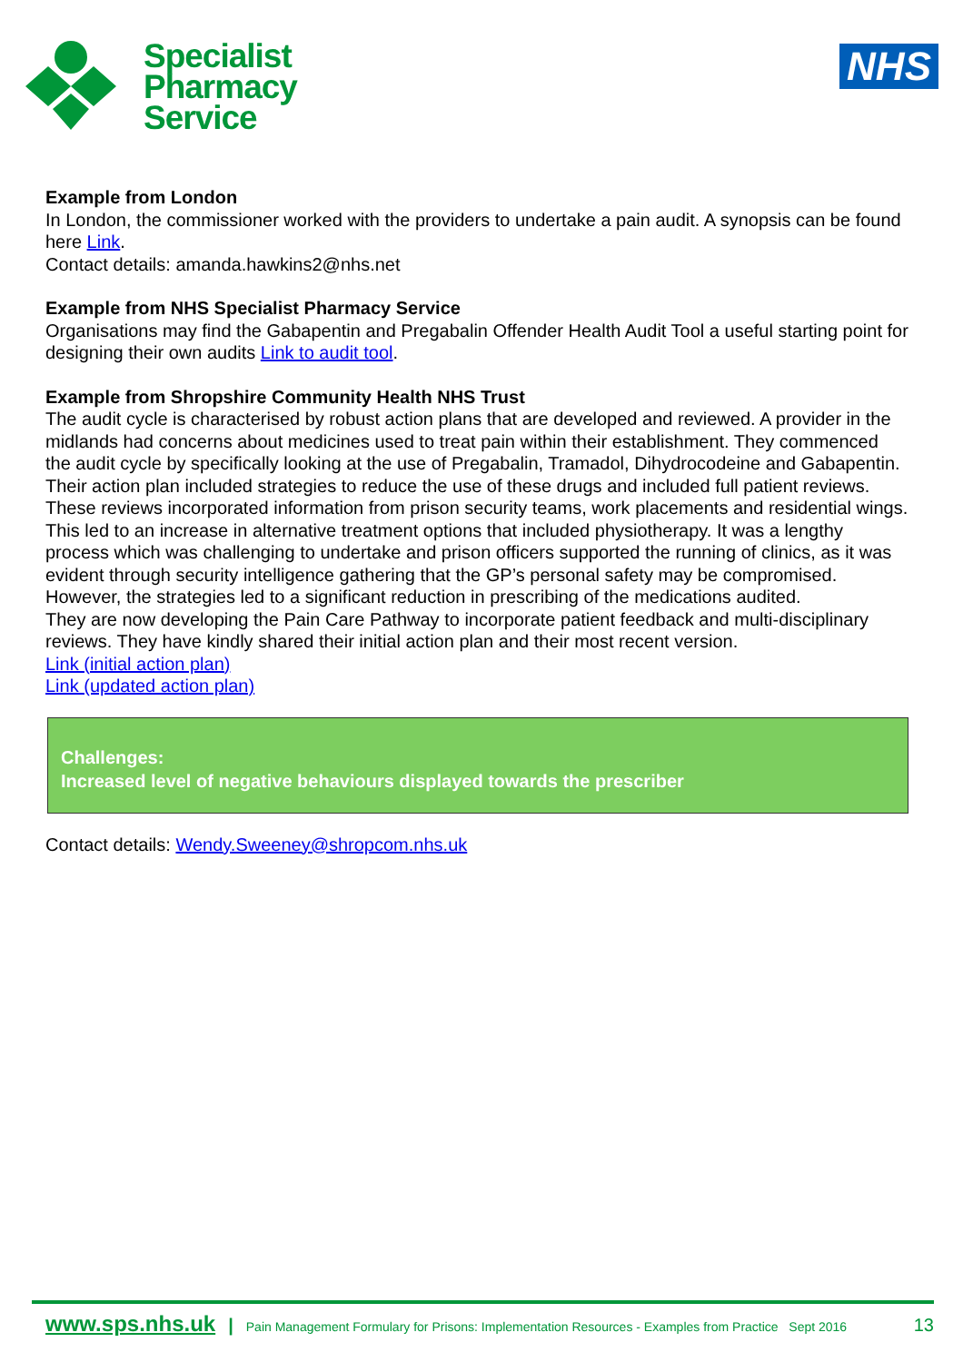Specialist
Pharmacy
Service
NHS
Example from London
In London, the commissioner worked with the providers to undertake a pain audit. A synopsis can be found here Link.
Contact details: amanda.hawkins2@nhs.net
Example from NHS Specialist Pharmacy Service
Organisations may find the Gabapentin and Pregabalin Offender Health Audit Tool a useful starting point for designing their own audits Link to audit tool.
Example from Shropshire Community Health NHS Trust
The audit cycle is characterised by robust action plans that are developed and reviewed. A provider in the midlands had concerns about medicines used to treat pain within their establishment. They commenced the audit cycle by specifically looking at the use of Pregabalin, Tramadol, Dihydrocodeine and Gabapentin. Their action plan included strategies to reduce the use of these drugs and included full patient reviews. These reviews incorporated information from prison security teams, work placements and residential wings. This led to an increase in alternative treatment options that included physiotherapy. It was a lengthy process which was challenging to undertake and prison officers supported the running of clinics, as it was evident through security intelligence gathering that the GP’s personal safety may be compromised. However, the strategies led to a significant reduction in prescribing of the medications audited.
They are now developing the Pain Care Pathway to incorporate patient feedback and multi-disciplinary reviews. They have kindly shared their initial action plan and their most recent version.
Link (initial action plan)
Link (updated action plan)
Challenges:
Increased level of negative behaviours displayed towards the prescriber
Contact details: Wendy.Sweeney@shropcom.nhs.uk
www.sps.nhs.uk | Pain Management Formulary for Prisons: Implementation Resources - Examples from Practice Sept 2016 13